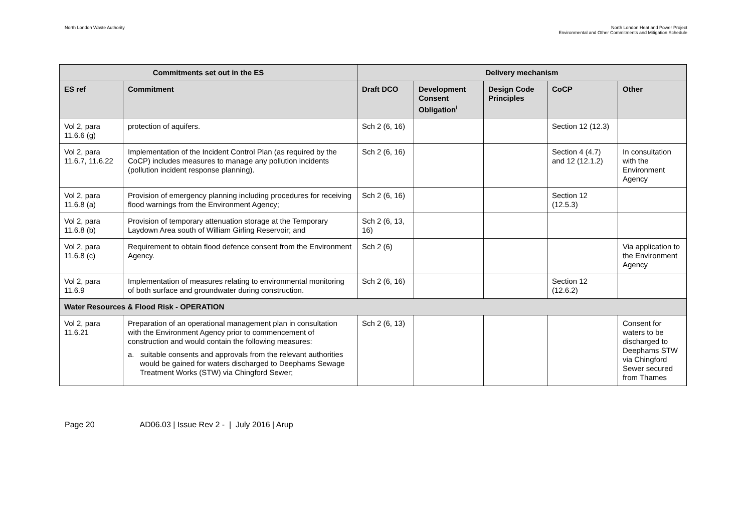North London Waste Authority North London Heat and Power Project
Environmental and Other Commitments and Mitigation Schedule
| Commitments set out in the ES | | Delivery mechanism | | | | |
| --- | --- | --- | --- | --- | --- | --- |
| ES ref | Commitment | Draft DCO | Development Consent Obligation<sup>i</sup> | Design Code Principles | CoCP | Other |
| Vol 2, para 11.6.6 (g) | protection of aquifers. | Sch 2 (6, 16) | | | Section 12 (12.3) | |
| Vol 2, para 11.6.7, 11.6.22 | Implementation of the Incident Control Plan (as required by the CoCP) includes measures to manage any pollution incidents (pollution incident response planning). | Sch 2 (6, 16) | | | Section 4 (4.7) and 12 (12.1.2) | In consultation with the Environment Agency |
| Vol 2, para 11.6.8 (a) | Provision of emergency planning including procedures for receiving flood warnings from the Environment Agency; | Sch 2 (6, 16) | | | Section 12 (12.5.3) | |
| Vol 2, para 11.6.8 (b) | Provision of temporary attenuation storage at the Temporary Laydown Area south of William Girling Reservoir; and | Sch 2 (6, 13, 16) | | | | |
| Vol 2, para 11.6.8 (c) | Requirement to obtain flood defence consent from the Environment Agency. | Sch 2 (6) | | | | Via application to the Environment Agency |
| Vol 2, para 11.6.9 | Implementation of measures relating to environmental monitoring of both surface and groundwater during construction. | Sch 2 (6, 16) | | | Section 12 (12.6.2) | |
| Water Resources & Flood Risk - OPERATION | | | | | | |
| Vol 2, para 11.6.21 | Preparation of an operational management plan in consultation with the Environment Agency prior to commencement of construction and would contain the following measures: a. suitable consents and approvals from the relevant authorities would be gained for waters discharged to Deephams Sewage Treatment Works (STW) via Chingford Sewer; | Sch 2 (6, 13) | | | | Consent for waters to be discharged to Deephams STW via Chingford Sewer secured from Thames |
Page 20 AD06.03 | Issue Rev 2 - | July 2016 | Arup